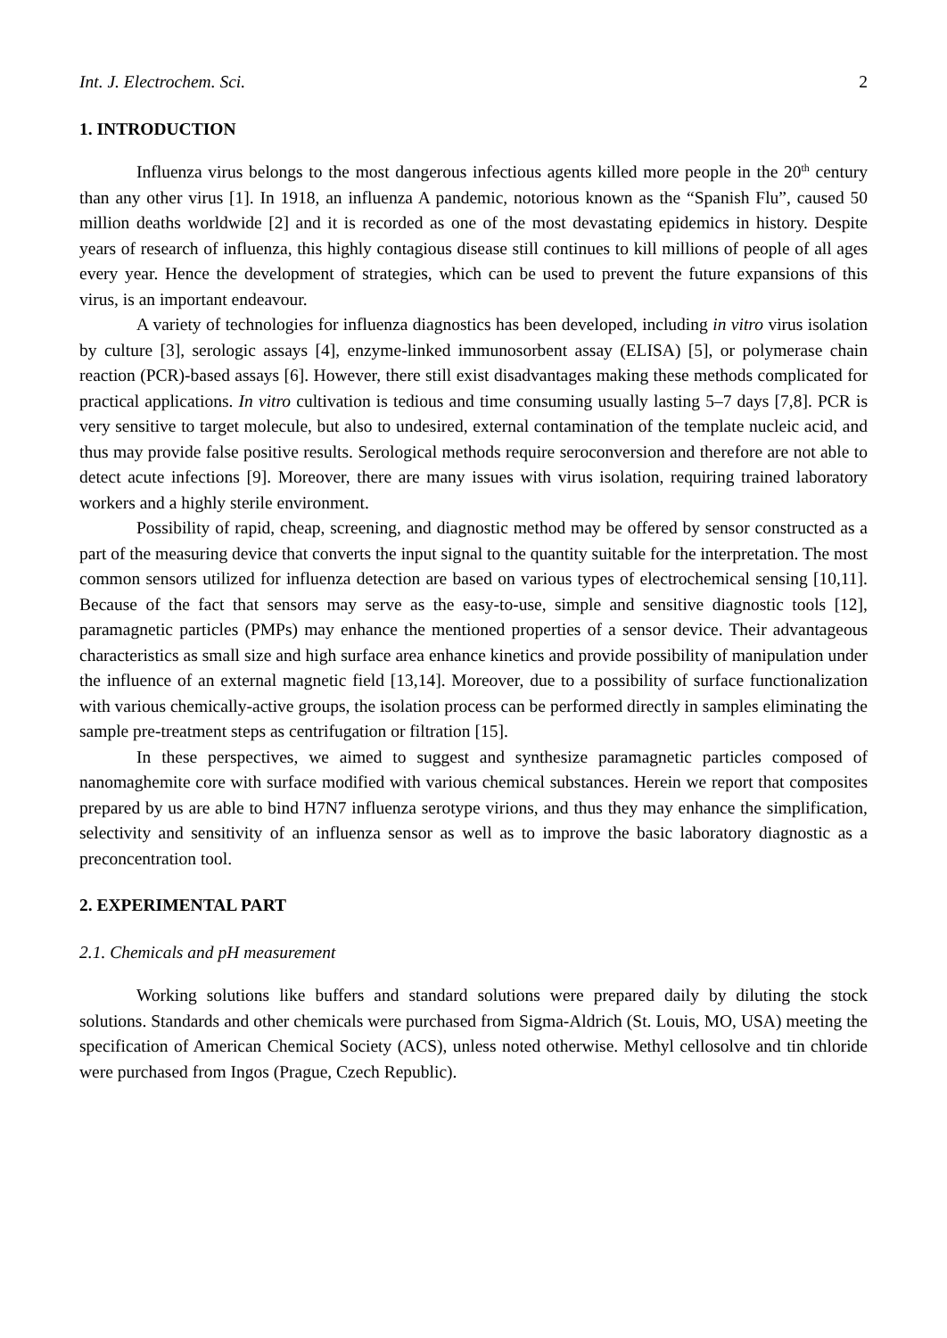Int. J. Electrochem. Sci. 2
1. INTRODUCTION
Influenza virus belongs to the most dangerous infectious agents killed more people in the 20<sup>th</sup> century than any other virus [1]. In 1918, an influenza A pandemic, notorious known as the “Spanish Flu”, caused 50 million deaths worldwide [2] and it is recorded as one of the most devastating epidemics in history. Despite years of research of influenza, this highly contagious disease still continues to kill millions of people of all ages every year. Hence the development of strategies, which can be used to prevent the future expansions of this virus, is an important endeavour.
A variety of technologies for influenza diagnostics has been developed, including in vitro virus isolation by culture [3], serologic assays [4], enzyme-linked immunosorbent assay (ELISA) [5], or polymerase chain reaction (PCR)-based assays [6]. However, there still exist disadvantages making these methods complicated for practical applications. In vitro cultivation is tedious and time consuming usually lasting 5–7 days [7,8]. PCR is very sensitive to target molecule, but also to undesired, external contamination of the template nucleic acid, and thus may provide false positive results. Serological methods require seroconversion and therefore are not able to detect acute infections [9]. Moreover, there are many issues with virus isolation, requiring trained laboratory workers and a highly sterile environment.
Possibility of rapid, cheap, screening, and diagnostic method may be offered by sensor constructed as a part of the measuring device that converts the input signal to the quantity suitable for the interpretation. The most common sensors utilized for influenza detection are based on various types of electrochemical sensing [10,11]. Because of the fact that sensors may serve as the easy-to-use, simple and sensitive diagnostic tools [12], paramagnetic particles (PMPs) may enhance the mentioned properties of a sensor device. Their advantageous characteristics as small size and high surface area enhance kinetics and provide possibility of manipulation under the influence of an external magnetic field [13,14]. Moreover, due to a possibility of surface functionalization with various chemically-active groups, the isolation process can be performed directly in samples eliminating the sample pre-treatment steps as centrifugation or filtration [15].
In these perspectives, we aimed to suggest and synthesize paramagnetic particles composed of nanomaghemite core with surface modified with various chemical substances. Herein we report that composites prepared by us are able to bind H7N7 influenza serotype virions, and thus they may enhance the simplification, selectivity and sensitivity of an influenza sensor as well as to improve the basic laboratory diagnostic as a preconcentration tool.
2. EXPERIMENTAL PART
2.1. Chemicals and pH measurement
Working solutions like buffers and standard solutions were prepared daily by diluting the stock solutions. Standards and other chemicals were purchased from Sigma-Aldrich (St. Louis, MO, USA) meeting the specification of American Chemical Society (ACS), unless noted otherwise. Methyl cellosolve and tin chloride were purchased from Ingos (Prague, Czech Republic).